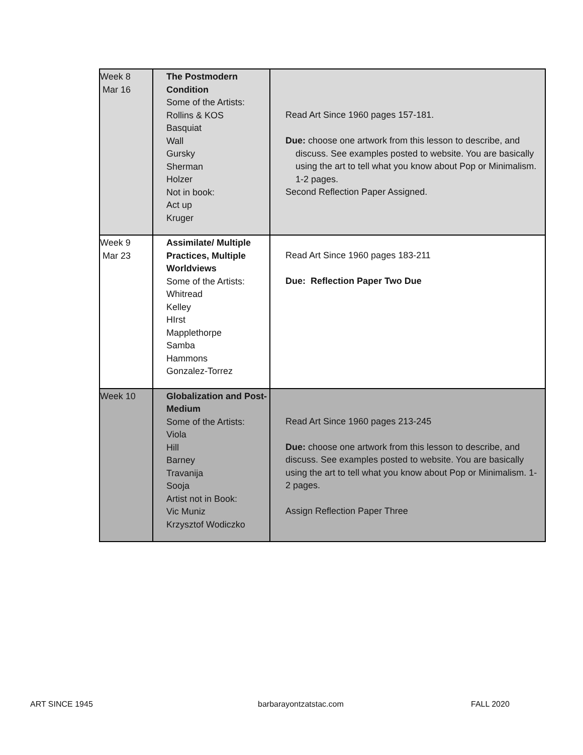| Week 8 Mar 16 | The Postmodern Condition Some of the Artists: Rollins & KOS Basquiat Wall Gursky Sherman Holzer Not in book: Act up Kruger | Read Art Since 1960 pages 157-181. Due: choose one artwork from this lesson to describe, and discuss. See examples posted to website. You are basically using the art to tell what you know about Pop or Minimalism. 1-2 pages. Second Reflection Paper Assigned. |
| Week 9 Mar 23 | Assimilate/ Multiple Practices, Multiple Worldviews Some of the Artists: Whitread Kelley HIrst Mapplethorpe Samba Hammons Gonzalez-Torrez | Read Art Since 1960 pages 183-211 Due: Reflection Paper Two Due |
| Week 10 | Globalization and Post-Medium Some of the Artists: Viola Hill Barney Travanija Sooja Artist not in Book: Vic Muniz Krzysztof Wodiczko | Read Art Since 1960 pages 213-245 Due: choose one artwork from this lesson to describe, and discuss. See examples posted to website. You are basically using the art to tell what you know about Pop or Minimalism. 1-2 pages. Assign Reflection Paper Three |
ART SINCE 1945 barbarayontzatstac.com FALL 2020